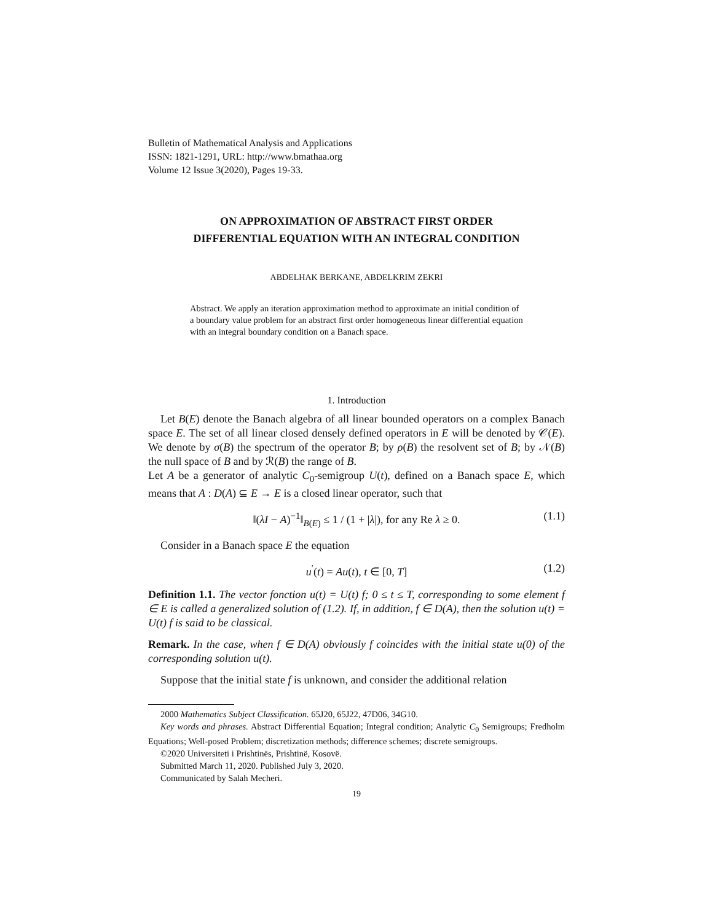Bulletin of Mathematical Analysis and Applications
ISSN: 1821-1291, URL: http://www.bmathaa.org
Volume 12 Issue 3(2020), Pages 19-33.
ON APPROXIMATION OF ABSTRACT FIRST ORDER
DIFFERENTIAL EQUATION WITH AN INTEGRAL CONDITION
ABDELHAK BERKANE, ABDELKRIM ZEKRI
Abstract. We apply an iteration approximation method to approximate an initial condition of a boundary value problem for an abstract first order homogeneous linear differential equation with an integral boundary condition on a Banach space.
1. Introduction
Let B(E) denote the Banach algebra of all linear bounded operators on a complex Banach space E. The set of all linear closed densely defined operators in E will be denoted by 𝒞(E). We denote by σ(B) the spectrum of the operator B; by ρ(B) the resolvent set of B; by 𝒩(B) the null space of B and by ℛ(B) the range of B.
Let A be a generator of analytic C<sub>0</sub>-semigroup U(t), defined on a Banach space E, which means that A : D(A) ⊆ E → E is a closed linear operator, such that
‖(λI − A)<sup>−1</sup>‖<sub>B(E)</sub> ≤ 1 / (1 + |λ|), for any Re λ ≥ 0. (1.1)
Consider in a Banach space E the equation
u<sup>′</sup>(t) = Au(t), t ∈ [0, T] (1.2)
Definition 1.1. The vector fonction u(t) = U(t) f; 0 ≤ t ≤ T, corresponding to some element f ∈ E is called a generalized solution of (1.2). If, in addition, f ∈ D(A), then the solution u(t) = U(t) f is said to be classical.
Remark. In the case, when f ∈ D(A) obviously f coincides with the initial state u(0) of the corresponding solution u(t).
Suppose that the initial state f is unknown, and consider the additional relation
2000 Mathematics Subject Classification. 65J20, 65J22, 47D06, 34G10.
Key words and phrases. Abstract Differential Equation; Integral condition; Analytic C<sub>0</sub> Semigroups; Fredholm Equations; Well-posed Problem; discretization methods; difference schemes; discrete semigroups.
©2020 Universiteti i Prishtinës, Prishtinë, Kosovë.
Submitted March 11, 2020. Published July 3, 2020.
Communicated by Salah Mecheri.
19